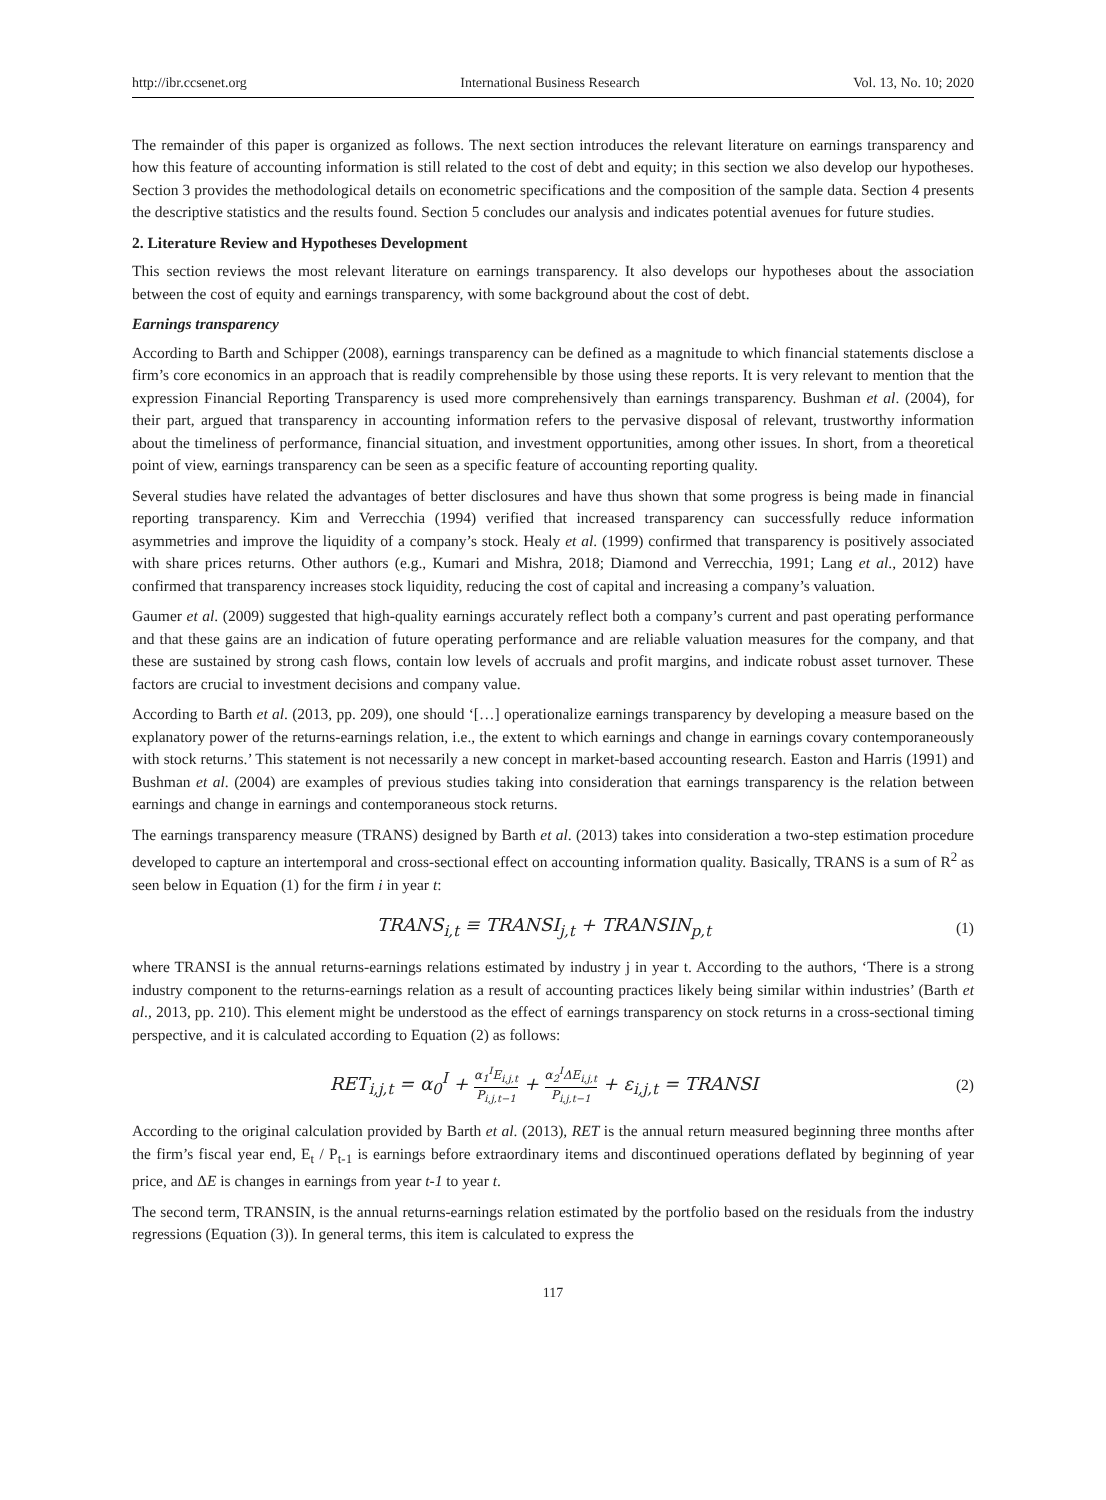http://ibr.ccsenet.org International Business Research Vol. 13, No. 10; 2020
The remainder of this paper is organized as follows. The next section introduces the relevant literature on earnings transparency and how this feature of accounting information is still related to the cost of debt and equity; in this section we also develop our hypotheses. Section 3 provides the methodological details on econometric specifications and the composition of the sample data. Section 4 presents the descriptive statistics and the results found. Section 5 concludes our analysis and indicates potential avenues for future studies.
2. Literature Review and Hypotheses Development
This section reviews the most relevant literature on earnings transparency. It also develops our hypotheses about the association between the cost of equity and earnings transparency, with some background about the cost of debt.
Earnings transparency
According to Barth and Schipper (2008), earnings transparency can be defined as a magnitude to which financial statements disclose a firm’s core economics in an approach that is readily comprehensible by those using these reports. It is very relevant to mention that the expression Financial Reporting Transparency is used more comprehensively than earnings transparency. Bushman et al. (2004), for their part, argued that transparency in accounting information refers to the pervasive disposal of relevant, trustworthy information about the timeliness of performance, financial situation, and investment opportunities, among other issues. In short, from a theoretical point of view, earnings transparency can be seen as a specific feature of accounting reporting quality.
Several studies have related the advantages of better disclosures and have thus shown that some progress is being made in financial reporting transparency. Kim and Verrecchia (1994) verified that increased transparency can successfully reduce information asymmetries and improve the liquidity of a company’s stock. Healy et al. (1999) confirmed that transparency is positively associated with share prices returns. Other authors (e.g., Kumari and Mishra, 2018; Diamond and Verrecchia, 1991; Lang et al., 2012) have confirmed that transparency increases stock liquidity, reducing the cost of capital and increasing a company’s valuation.
Gaumer et al. (2009) suggested that high-quality earnings accurately reflect both a company’s current and past operating performance and that these gains are an indication of future operating performance and are reliable valuation measures for the company, and that these are sustained by strong cash flows, contain low levels of accruals and profit margins, and indicate robust asset turnover. These factors are crucial to investment decisions and company value.
According to Barth et al. (2013, pp. 209), one should ‘[…] operationalize earnings transparency by developing a measure based on the explanatory power of the returns-earnings relation, i.e., the extent to which earnings and change in earnings covary contemporaneously with stock returns.’ This statement is not necessarily a new concept in market-based accounting research. Easton and Harris (1991) and Bushman et al. (2004) are examples of previous studies taking into consideration that earnings transparency is the relation between earnings and change in earnings and contemporaneous stock returns.
The earnings transparency measure (TRANS) designed by Barth et al. (2013) takes into consideration a two-step estimation procedure developed to capture an intertemporal and cross-sectional effect on accounting information quality. Basically, TRANS is a sum of R<sup>2</sup> as seen below in Equation (1) for the firm i in year t:
TRANS<sub>i,t</sub> ≡ TRANSI<sub>j,t</sub> + TRANSIN<sub>p,t</sub> (1)
where TRANSI is the annual returns-earnings relations estimated by industry j in year t. According to the authors, ‘There is a strong industry component to the returns-earnings relation as a result of accounting practices likely being similar within industries’ (Barth et al., 2013, pp. 210). This element might be understood as the effect of earnings transparency on stock returns in a cross-sectional timing perspective, and it is calculated according to Equation (2) as follows:
RET<sub>i,j,t</sub> = α<sub>0</sub><sup>I</sup> + α<sub>1</sub><sup>I</sup>E<sub>i,j,t</sub> P<sub>i,j,t−1</sub> + α<sub>2</sub><sup>I</sup>ΔE<sub>i,j,t</sub> P<sub>i,j,t−1</sub> + ε<sub>i,j,t</sub> = TRANSI (2)
According to the original calculation provided by Barth et al. (2013), RET is the annual return measured beginning three months after the firm’s fiscal year end, E<sub>t</sub> / P<sub>t-1</sub> is earnings before extraordinary items and discontinued operations deflated by beginning of year price, and ΔE is changes in earnings from year t-1 to year t.
The second term, TRANSIN, is the annual returns-earnings relation estimated by the portfolio based on the residuals from the industry regressions (Equation (3)). In general terms, this item is calculated to express the
117